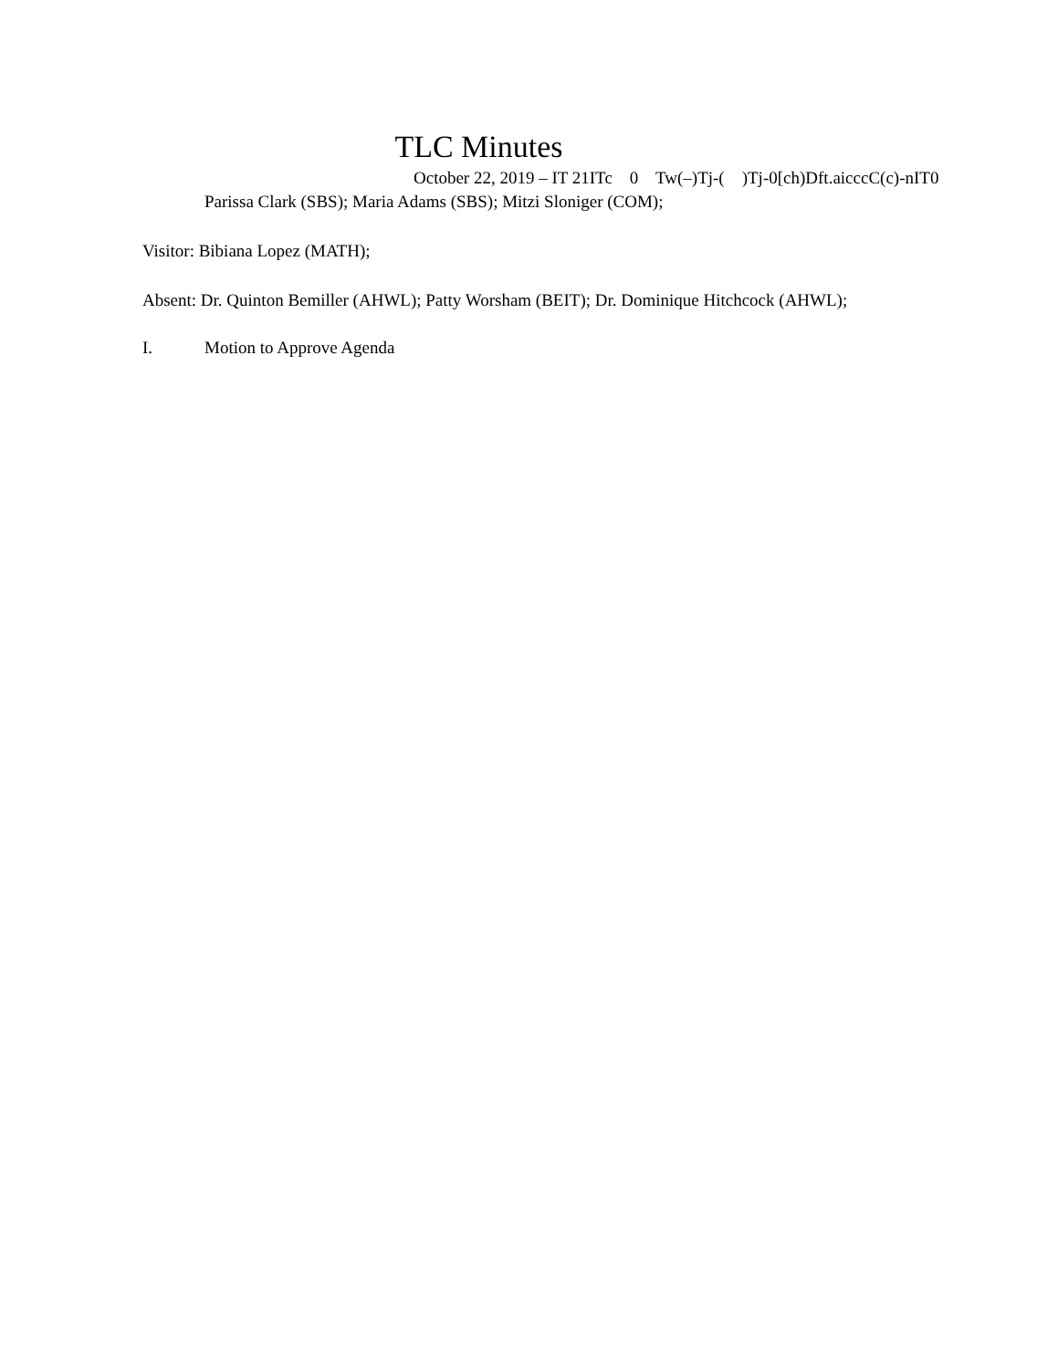TLC Minutes
October 22, 2019 – IT 21ITc 0 Tw(–)Tj-( )Tj-0[ch)Dft.aicccC(c)-nIT0
Parissa Clark (SBS); Maria Adams (SBS); Mitzi Sloniger (COM);
Visitor: Bibiana Lopez (MATH);
Absent: Dr. Quinton Bemiller (AHWL); Patty Worsham (BEIT); Dr. Dominique Hitchcock (AHWL);
I. Motion to Approve Agenda